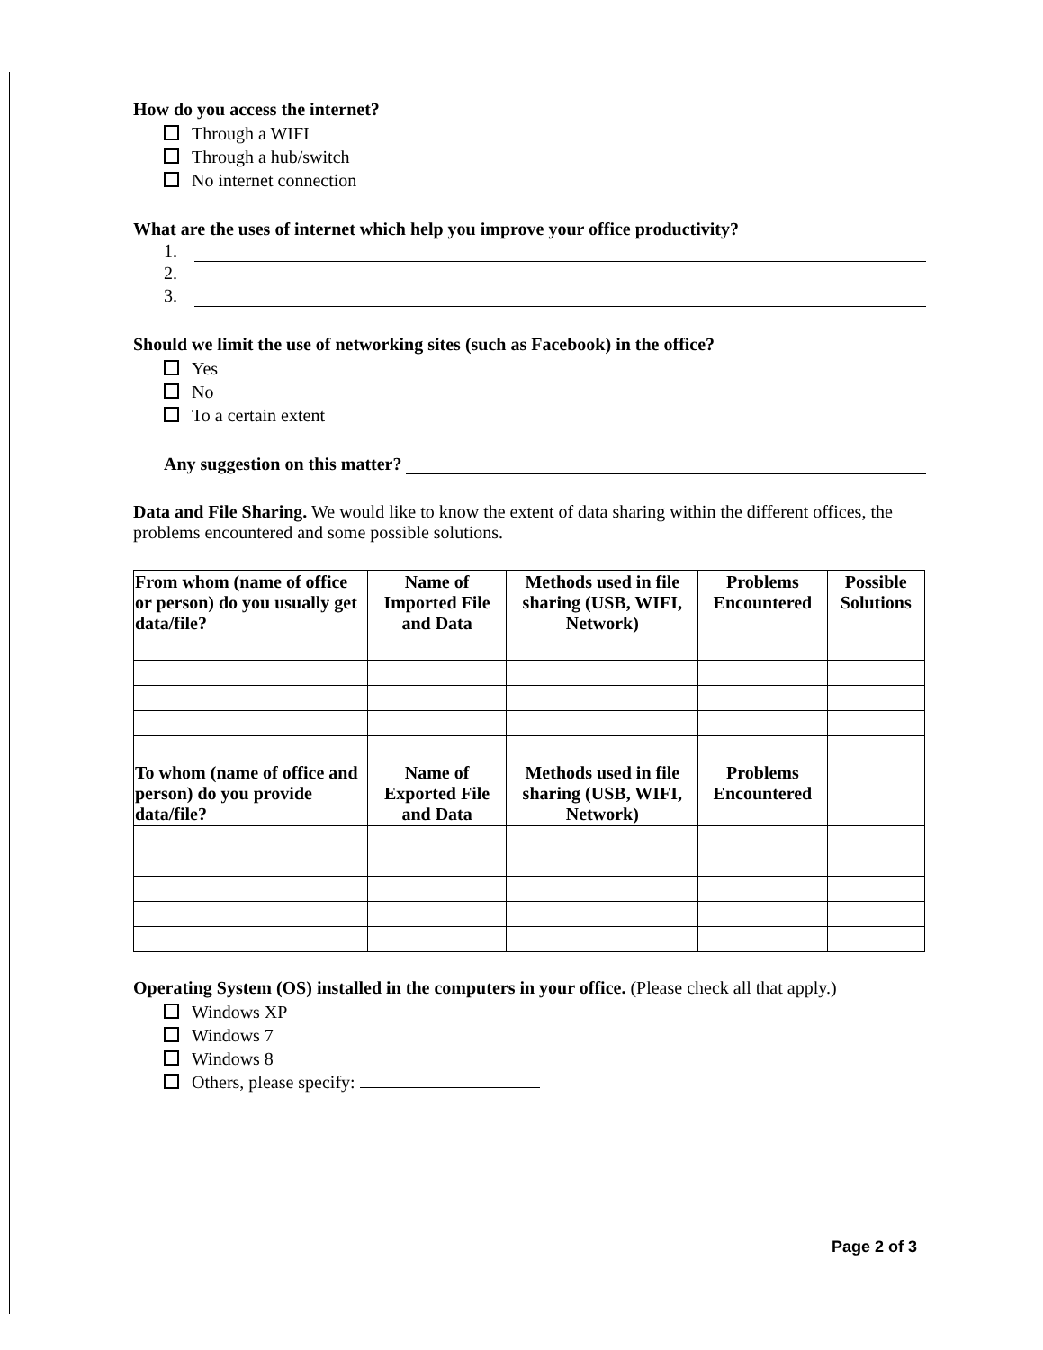How do you access the internet?
Through a WIFI
Through a hub/switch
No internet connection
What are the uses of internet which help you improve your office productivity?
1.
2.
3.
Should we limit the use of networking sites (such as Facebook) in the office?
Yes
No
To a certain extent
Any suggestion on this matter?
Data and File Sharing. We would like to know the extent of data sharing within the different offices, the problems encountered and some possible solutions.
| From whom (name of office or person) do you usually get data/file? | Name of Imported File and Data | Methods used in file sharing (USB, WIFI, Network) | Problems Encountered | Possible Solutions |
| --- | --- | --- | --- | --- |
| To whom (name of office and person) do you provide data/file? | Name of Exported File and Data | Methods used in file sharing (USB, WIFI, Network) | Problems Encountered | |
Operating System (OS) installed in the computers in your office. (Please check all that apply.)
Windows XP
Windows 7
Windows 8
Others, please specify:
Page 2 of 3